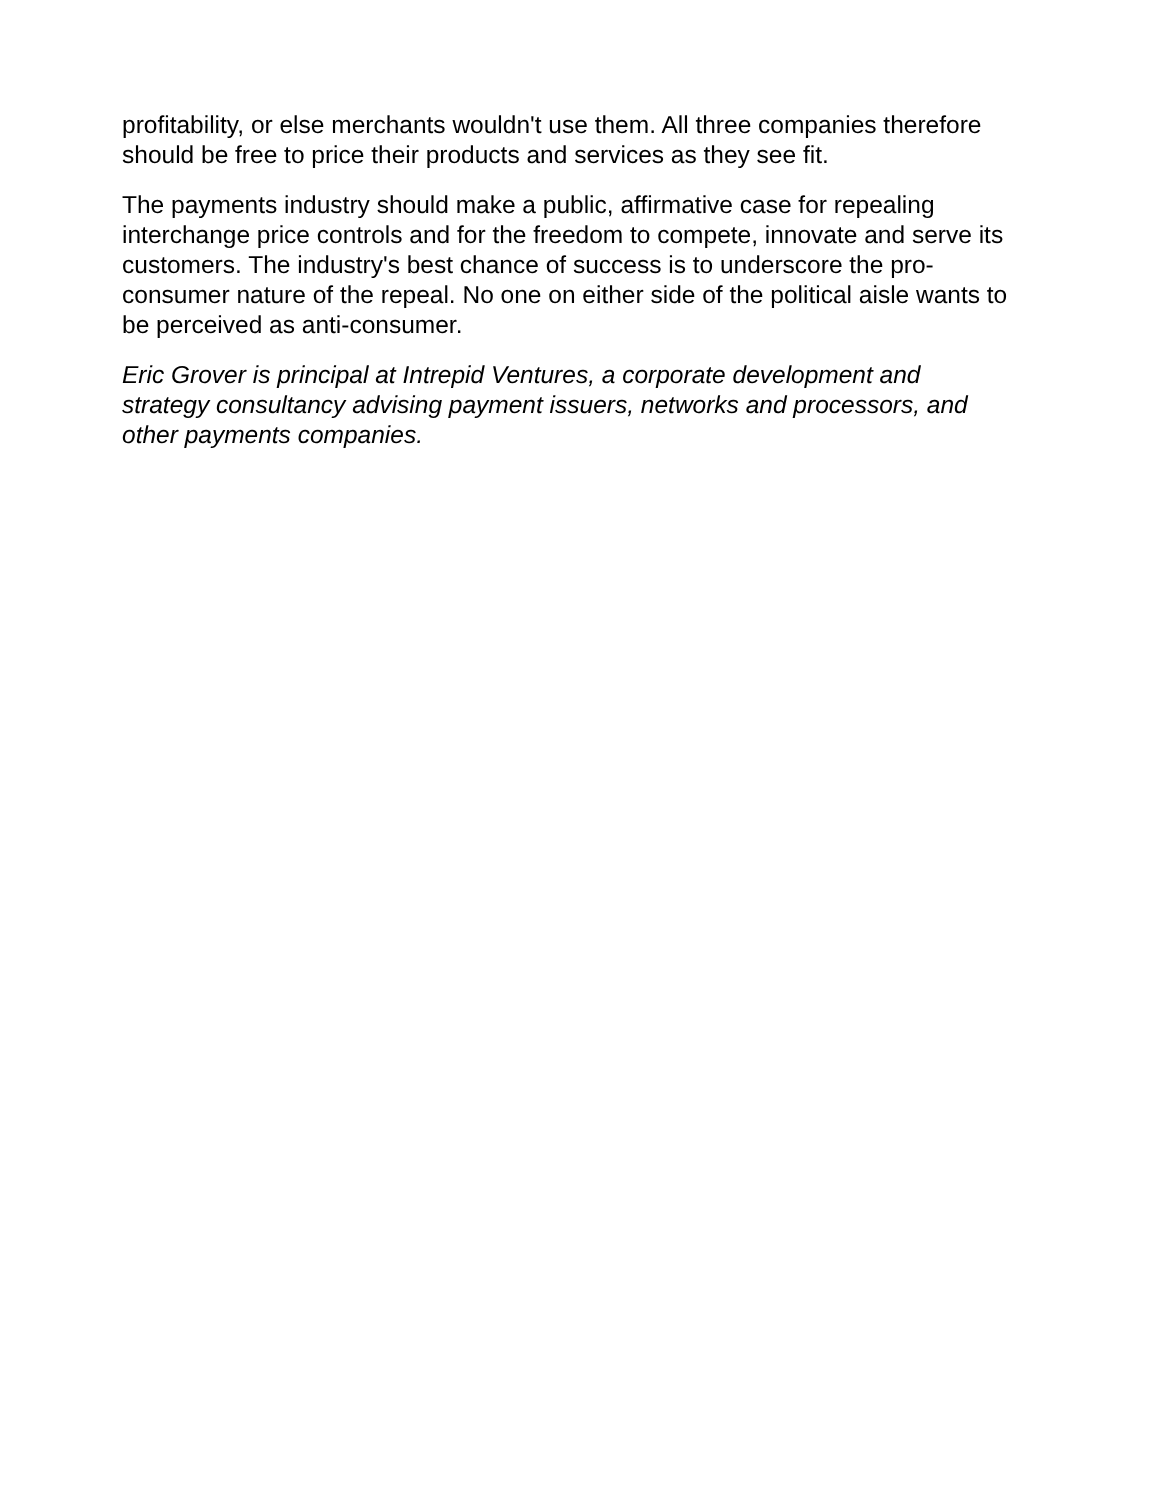profitability, or else merchants wouldn't use them. All three companies therefore should be free to price their products and services as they see fit.
The payments industry should make a public, affirmative case for repealing interchange price controls and for the freedom to compete, innovate and serve its customers. The industry's best chance of success is to underscore the pro-consumer nature of the repeal. No one on either side of the political aisle wants to be perceived as anti-consumer.
Eric Grover is principal at Intrepid Ventures, a corporate development and strategy consultancy advising payment issuers, networks and processors, and other payments companies.